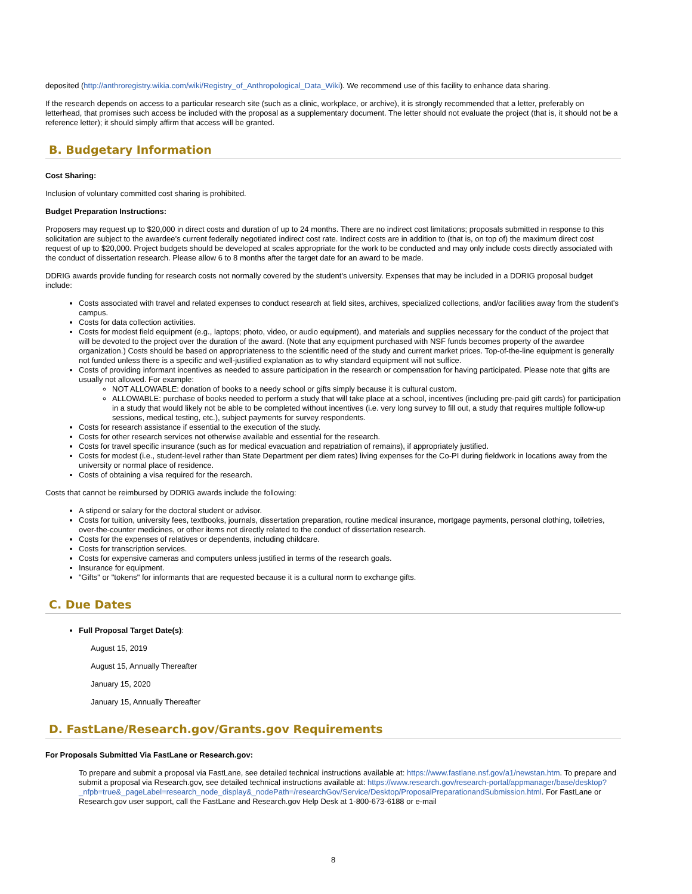deposited (http://anthroregistry.wikia.com/wiki/Registry_of_Anthropological_Data_Wiki). We recommend use of this facility to enhance data sharing.
If the research depends on access to a particular research site (such as a clinic, workplace, or archive), it is strongly recommended that a letter, preferably on letterhead, that promises such access be included with the proposal as a supplementary document. The letter should not evaluate the project (that is, it should not be a reference letter); it should simply affirm that access will be granted.
B. Budgetary Information
Cost Sharing:
Inclusion of voluntary committed cost sharing is prohibited.
Budget Preparation Instructions:
Proposers may request up to $20,000 in direct costs and duration of up to 24 months. There are no indirect cost limitations; proposals submitted in response to this solicitation are subject to the awardee’s current federally negotiated indirect cost rate. Indirect costs are in addition to (that is, on top of) the maximum direct cost request of up to $20,000. Project budgets should be developed at scales appropriate for the work to be conducted and may only include costs directly associated with the conduct of dissertation research. Please allow 6 to 8 months after the target date for an award to be made.
DDRIG awards provide funding for research costs not normally covered by the student's university. Expenses that may be included in a DDRIG proposal budget include:
Costs associated with travel and related expenses to conduct research at field sites, archives, specialized collections, and/or facilities away from the student's campus.
Costs for data collection activities.
Costs for modest field equipment (e.g., laptops; photo, video, or audio equipment), and materials and supplies necessary for the conduct of the project that will be devoted to the project over the duration of the award. (Note that any equipment purchased with NSF funds becomes property of the awardee organization.) Costs should be based on appropriateness to the scientific need of the study and current market prices. Top-of-the-line equipment is generally not funded unless there is a specific and well-justified explanation as to why standard equipment will not suffice.
Costs of providing informant incentives as needed to assure participation in the research or compensation for having participated. Please note that gifts are usually not allowed. For example:
NOT ALLOWABLE: donation of books to a needy school or gifts simply because it is cultural custom.
ALLOWABLE: purchase of books needed to perform a study that will take place at a school, incentives (including pre-paid gift cards) for participation in a study that would likely not be able to be completed without incentives (i.e. very long survey to fill out, a study that requires multiple follow-up sessions, medical testing, etc.), subject payments for survey respondents.
Costs for research assistance if essential to the execution of the study.
Costs for other research services not otherwise available and essential for the research.
Costs for travel specific insurance (such as for medical evacuation and repatriation of remains), if appropriately justified.
Costs for modest (i.e., student-level rather than State Department per diem rates) living expenses for the Co-PI during fieldwork in locations away from the university or normal place of residence.
Costs of obtaining a visa required for the research.
Costs that cannot be reimbursed by DDRIG awards include the following:
A stipend or salary for the doctoral student or advisor.
Costs for tuition, university fees, textbooks, journals, dissertation preparation, routine medical insurance, mortgage payments, personal clothing, toiletries, over-the-counter medicines, or other items not directly related to the conduct of dissertation research.
Costs for the expenses of relatives or dependents, including childcare.
Costs for transcription services.
Costs for expensive cameras and computers unless justified in terms of the research goals.
Insurance for equipment.
"Gifts" or "tokens" for informants that are requested because it is a cultural norm to exchange gifts.
C. Due Dates
Full Proposal Target Date(s):
August 15, 2019
August 15, Annually Thereafter
January 15, 2020
January 15, Annually Thereafter
D. FastLane/Research.gov/Grants.gov Requirements
For Proposals Submitted Via FastLane or Research.gov:
To prepare and submit a proposal via FastLane, see detailed technical instructions available at: https://www.fastlane.nsf.gov/a1/newstan.htm. To prepare and submit a proposal via Research.gov, see detailed technical instructions available at: https://www.research.gov/research-portal/appmanager/base/desktop?_nfpb=true&_pageLabel=research_node_display&_nodePath=/researchGov/Service/Desktop/ProposalPreparationandSubmission.html. For FastLane or Research.gov user support, call the FastLane and Research.gov Help Desk at 1-800-673-6188 or e-mail
8